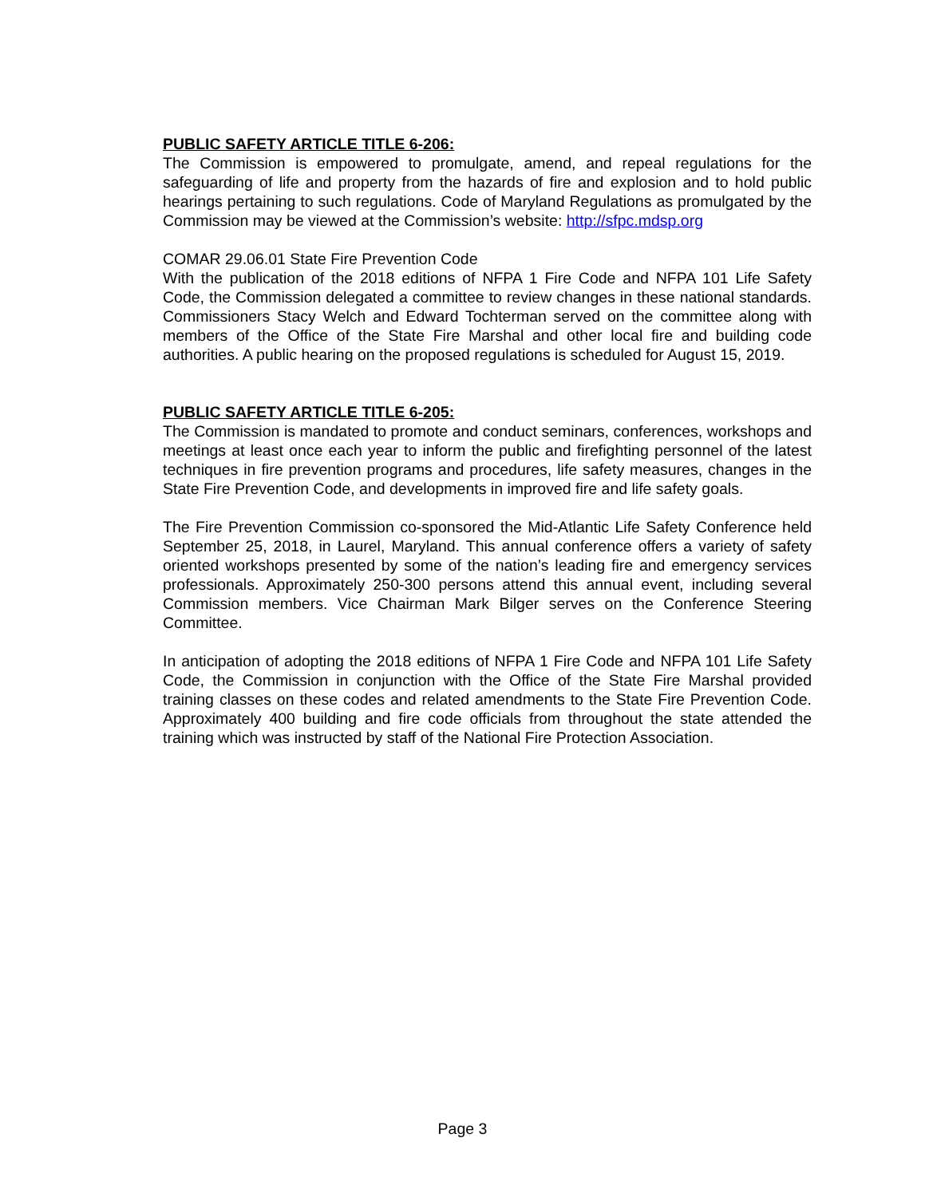PUBLIC SAFETY ARTICLE TITLE 6-206:
The Commission is empowered to promulgate, amend, and repeal regulations for the safeguarding of life and property from the hazards of fire and explosion and to hold public hearings pertaining to such regulations. Code of Maryland Regulations as promulgated by the Commission may be viewed at the Commission’s website: http://sfpc.mdsp.org
COMAR 29.06.01 State Fire Prevention Code
With the publication of the 2018 editions of NFPA 1 Fire Code and NFPA 101 Life Safety Code, the Commission delegated a committee to review changes in these national standards. Commissioners Stacy Welch and Edward Tochterman served on the committee along with members of the Office of the State Fire Marshal and other local fire and building code authorities. A public hearing on the proposed regulations is scheduled for August 15, 2019.
PUBLIC SAFETY ARTICLE TITLE 6-205:
The Commission is mandated to promote and conduct seminars, conferences, workshops and meetings at least once each year to inform the public and firefighting personnel of the latest techniques in fire prevention programs and procedures, life safety measures, changes in the State Fire Prevention Code, and developments in improved fire and life safety goals.
The Fire Prevention Commission co-sponsored the Mid-Atlantic Life Safety Conference held September 25, 2018, in Laurel, Maryland. This annual conference offers a variety of safety oriented workshops presented by some of the nation’s leading fire and emergency services professionals. Approximately 250-300 persons attend this annual event, including several Commission members. Vice Chairman Mark Bilger serves on the Conference Steering Committee.
In anticipation of adopting the 2018 editions of NFPA 1 Fire Code and NFPA 101 Life Safety Code, the Commission in conjunction with the Office of the State Fire Marshal provided training classes on these codes and related amendments to the State Fire Prevention Code. Approximately 400 building and fire code officials from throughout the state attended the training which was instructed by staff of the National Fire Protection Association.
Page 3